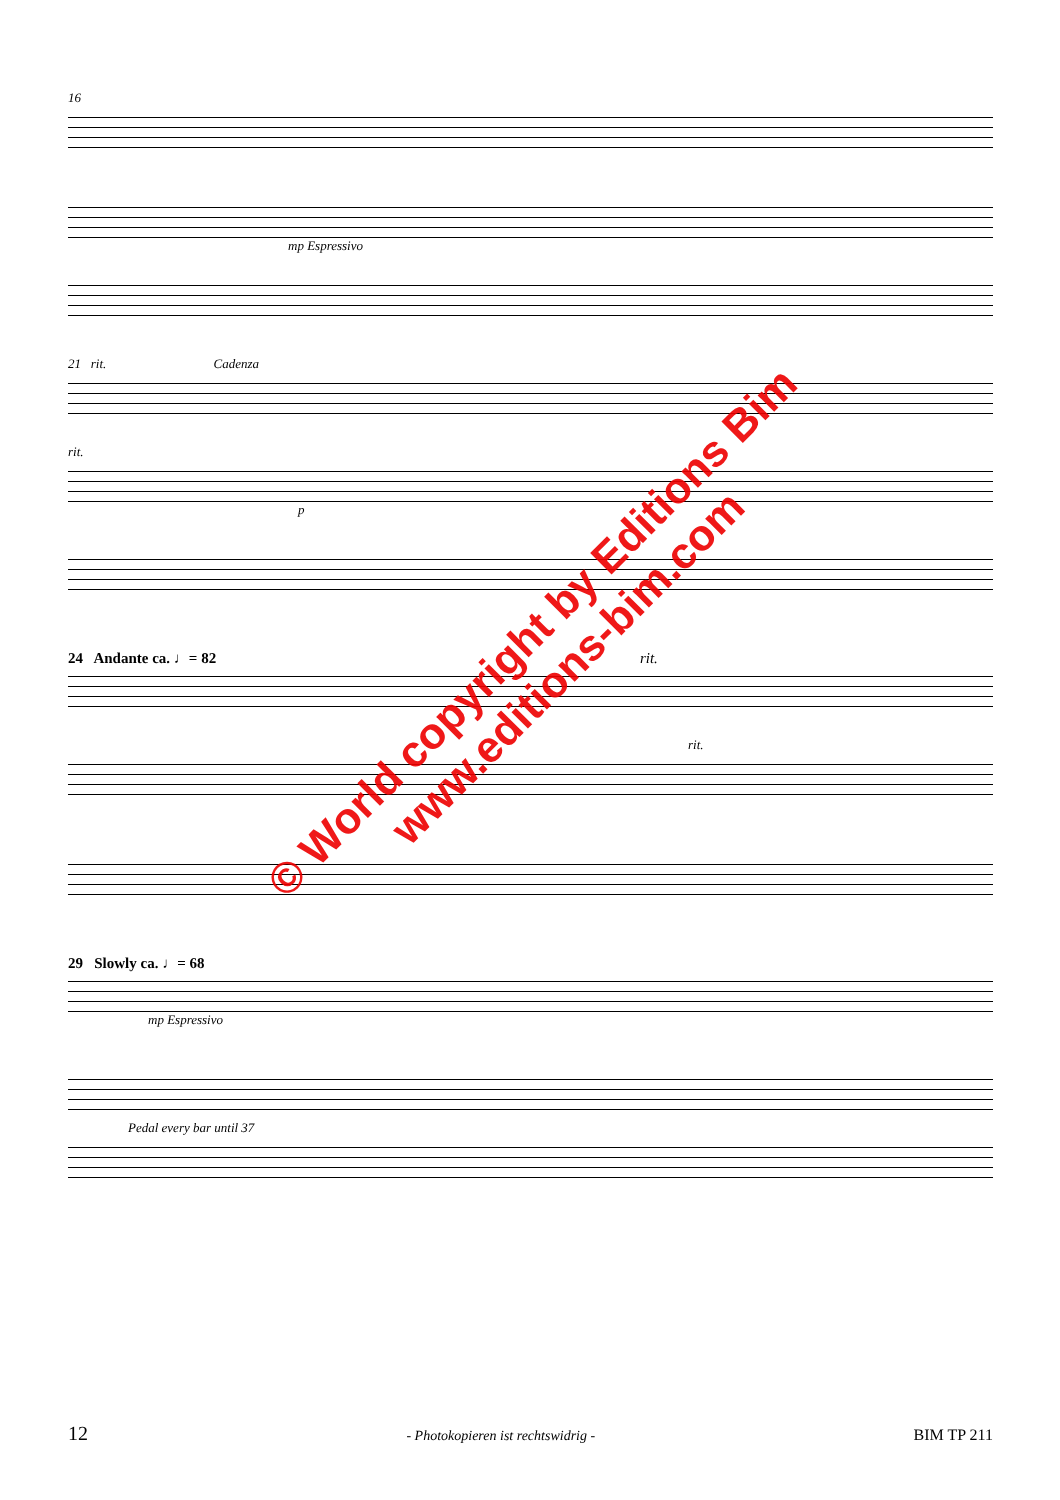16
mp Espressivo
21 rit. Cadenza
rit.
p
24 Andante ca. ♩= 82 rit.
rit.
29 Slowly ca. ♩= 68
mp Espressivo
Pedal every bar until 37
© World copyright by Editions Bim
www.editions-bim.com
12 - Photokopieren ist rechtswidrig - BIM TP 211